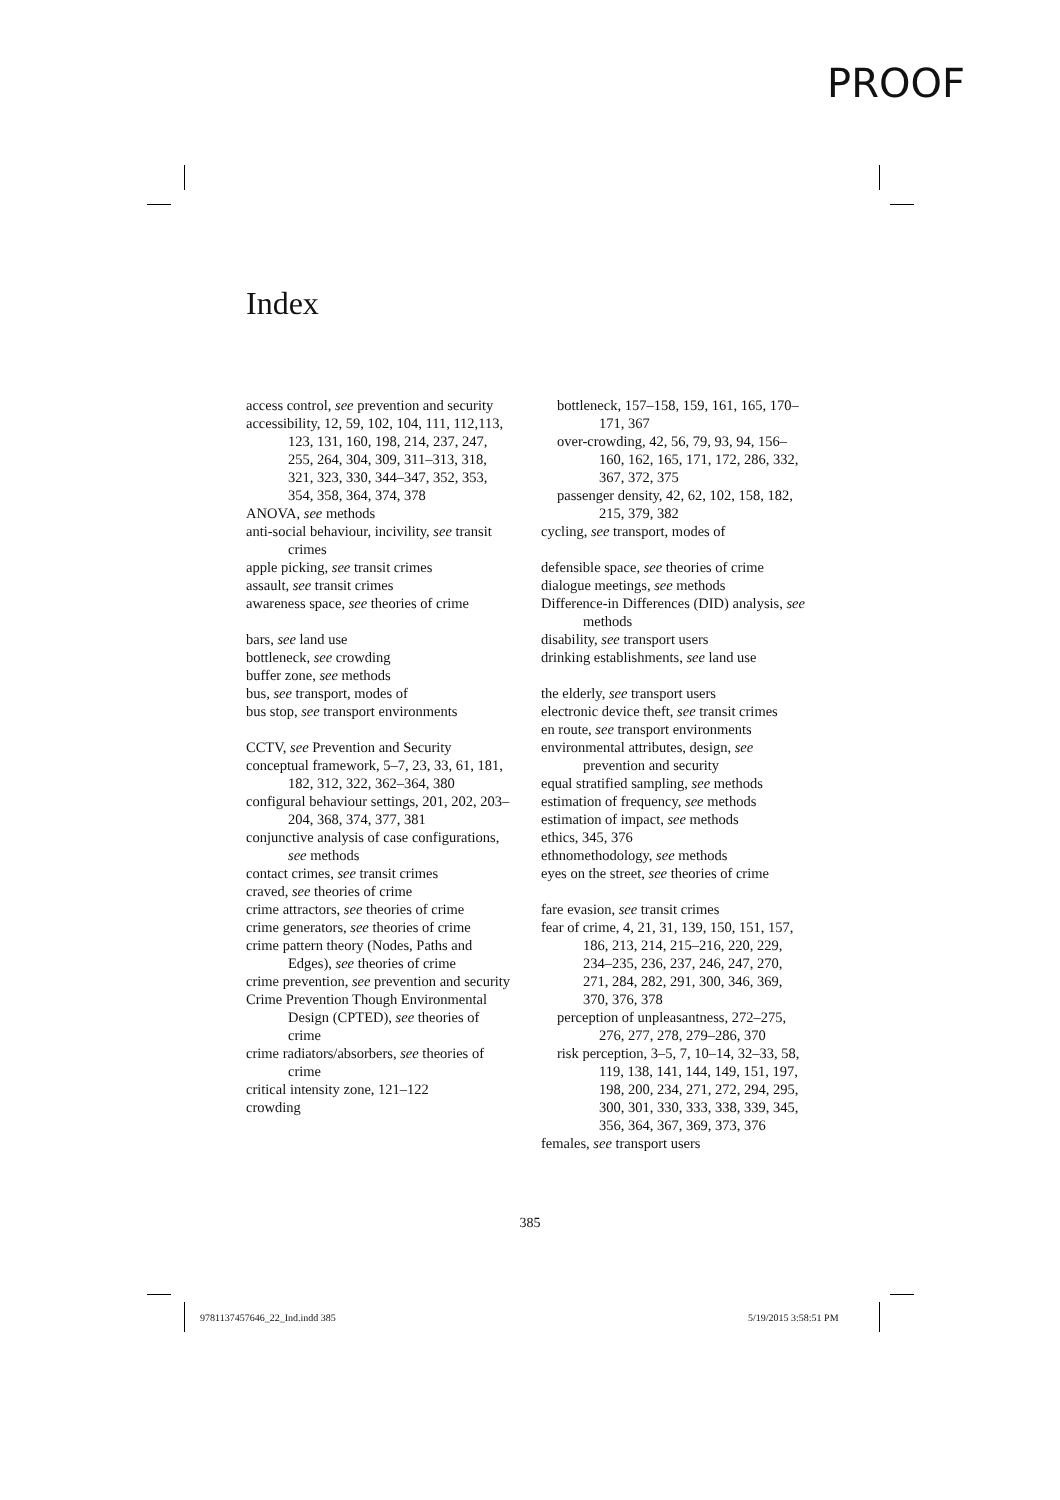PROOF
Index
access control, see prevention and security
accessibility, 12, 59, 102, 104, 111, 112,113, 123, 131, 160, 198, 214, 237, 247, 255, 264, 304, 309, 311–313, 318, 321, 323, 330, 344–347, 352, 353, 354, 358, 364, 374, 378
ANOVA, see methods
anti-social behaviour, incivility, see transit crimes
apple picking, see transit crimes
assault, see transit crimes
awareness space, see theories of crime
bars, see land use
bottleneck, see crowding
buffer zone, see methods
bus, see transport, modes of
bus stop, see transport environments
CCTV, see Prevention and Security
conceptual framework, 5–7, 23, 33, 61, 181, 182, 312, 322, 362–364, 380
configural behaviour settings, 201, 202, 203–204, 368, 374, 377, 381
conjunctive analysis of case configurations, see methods
contact crimes, see transit crimes
craved, see theories of crime
crime attractors, see theories of crime
crime generators, see theories of crime
crime pattern theory (Nodes, Paths and Edges), see theories of crime
crime prevention, see prevention and security
Crime Prevention Though Environmental Design (CPTED), see theories of crime
crime radiators/absorbers, see theories of crime
critical intensity zone, 121–122
crowding
bottleneck, 157–158, 159, 161, 165, 170–171, 367
over-crowding, 42, 56, 79, 93, 94, 156–160, 162, 165, 171, 172, 286, 332, 367, 372, 375
passenger density, 42, 62, 102, 158, 182, 215, 379, 382
cycling, see transport, modes of
defensible space, see theories of crime
dialogue meetings, see methods
Difference-in Differences (DID) analysis, see methods
disability, see transport users
drinking establishments, see land use
the elderly, see transport users
electronic device theft, see transit crimes
en route, see transport environments
environmental attributes, design, see prevention and security
equal stratified sampling, see methods
estimation of frequency, see methods
estimation of impact, see methods
ethics, 345, 376
ethnomethodology, see methods
eyes on the street, see theories of crime
fare evasion, see transit crimes
fear of crime, 4, 21, 31, 139, 150, 151, 157, 186, 213, 214, 215–216, 220, 229, 234–235, 236, 237, 246, 247, 270, 271, 284, 282, 291, 300, 346, 369, 370, 376, 378
perception of unpleasantness, 272–275, 276, 277, 278, 279–286, 370
risk perception, 3–5, 7, 10–14, 32–33, 58, 119, 138, 141, 144, 149, 151, 197, 198, 200, 234, 271, 272, 294, 295, 300, 301, 330, 333, 338, 339, 345, 356, 364, 367, 369, 373, 376
females, see transport users
385
9781137457646_22_Ind.indd 385 5/19/2015 3:58:51 PM